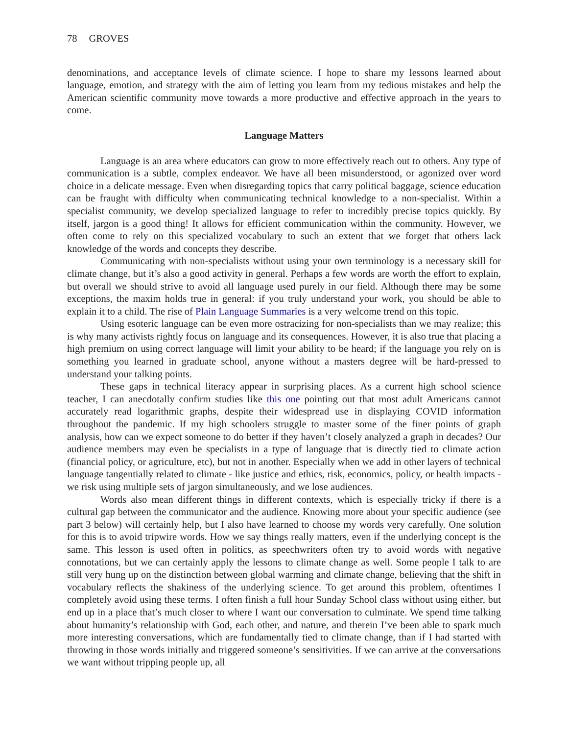78 GROVES
denominations, and acceptance levels of climate science. I hope to share my lessons learned about language, emotion, and strategy with the aim of letting you learn from my tedious mistakes and help the American scientific community move towards a more productive and effective approach in the years to come.
Language Matters
Language is an area where educators can grow to more effectively reach out to others. Any type of communication is a subtle, complex endeavor. We have all been misunderstood, or agonized over word choice in a delicate message. Even when disregarding topics that carry political baggage, science education can be fraught with difficulty when communicating technical knowledge to a non-specialist. Within a specialist community, we develop specialized language to refer to incredibly precise topics quickly. By itself, jargon is a good thing! It allows for efficient communication within the community. However, we often come to rely on this specialized vocabulary to such an extent that we forget that others lack knowledge of the words and concepts they describe.
Communicating with non-specialists without using your own terminology is a necessary skill for climate change, but it’s also a good activity in general. Perhaps a few words are worth the effort to explain, but overall we should strive to avoid all language used purely in our field. Although there may be some exceptions, the maxim holds true in general: if you truly understand your work, you should be able to explain it to a child. The rise of Plain Language Summaries is a very welcome trend on this topic.
Using esoteric language can be even more ostracizing for non-specialists than we may realize; this is why many activists rightly focus on language and its consequences. However, it is also true that placing a high premium on using correct language will limit your ability to be heard; if the language you rely on is something you learned in graduate school, anyone without a masters degree will be hard-pressed to understand your talking points.
These gaps in technical literacy appear in surprising places. As a current high school science teacher, I can anecdotally confirm studies like this one pointing out that most adult Americans cannot accurately read logarithmic graphs, despite their widespread use in displaying COVID information throughout the pandemic. If my high schoolers struggle to master some of the finer points of graph analysis, how can we expect someone to do better if they haven’t closely analyzed a graph in decades? Our audience members may even be specialists in a type of language that is directly tied to climate action (financial policy, or agriculture, etc), but not in another. Especially when we add in other layers of technical language tangentially related to climate - like justice and ethics, risk, economics, policy, or health impacts - we risk using multiple sets of jargon simultaneously, and we lose audiences.
Words also mean different things in different contexts, which is especially tricky if there is a cultural gap between the communicator and the audience. Knowing more about your specific audience (see part 3 below) will certainly help, but I also have learned to choose my words very carefully. One solution for this is to avoid tripwire words. How we say things really matters, even if the underlying concept is the same. This lesson is used often in politics, as speechwriters often try to avoid words with negative connotations, but we can certainly apply the lessons to climate change as well. Some people I talk to are still very hung up on the distinction between global warming and climate change, believing that the shift in vocabulary reflects the shakiness of the underlying science. To get around this problem, oftentimes I completely avoid using these terms. I often finish a full hour Sunday School class without using either, but end up in a place that’s much closer to where I want our conversation to culminate. We spend time talking about humanity’s relationship with God, each other, and nature, and therein I’ve been able to spark much more interesting conversations, which are fundamentally tied to climate change, than if I had started with throwing in those words initially and triggered someone’s sensitivities. If we can arrive at the conversations we want without tripping people up, all